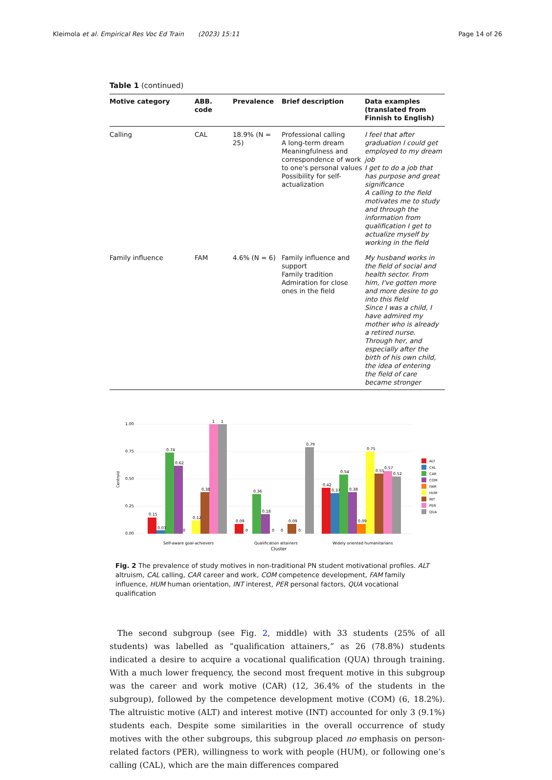Kleimola et al. Empirical Res Voc Ed Train (2023) 15:11 Page 14 of 26
Table 1 (continued)
| Motive category | ABB. code | Prevalence | Brief description | Data examples (translated from Finnish to English) |
| --- | --- | --- | --- | --- |
| Calling | CAL | 18.9% (N = 25) | Professional calling A long-term dream Meaningfulness and correspondence of work to one's personal values Possibility for self-actualization | I feel that after graduation I could get employed to my dream job I get to do a job that has purpose and great significance A calling to the field motivates me to study and through the information from qualification I get to actualize myself by working in the field |
| Family influence | FAM | 4.6% (N = 6) | Family influence and support Family tradition Admiration for close ones in the field | My husband works in the field of social and health sector. From him, I've gotten more and more desire to go into this field Since I was a child, I have admired my mother who is already a retired nurse. Through her, and especially after the birth of his own child, the idea of entering the field of care became stronger |
1.00
0.75
0.50
0.25
0.00
Centroid
0.15
0.03
0.74
0.62
0
0.12
0.38
1
1
0.09
0
0.36
0.18
0
0
0.09
0
0.79
0.42
0.37
0.54
0.38
0.09
0.75
0.55
0.57
0.52
Self-aware goal-achievers
Qualification attainers
Widely oriented humanitarians
Cluster
ALT
CAL
CAR
COM
FAM
HUM
INT
PER
QUA
Fig. 2 The prevalence of study motives in non-traditional PN student motivational profiles. ALT altruism, CAL calling, CAR career and work, COM competence development, FAM family influence, HUM human orientation, INT interest, PER personal factors, QUA vocational qualification
The second subgroup (see Fig. 2, middle) with 33 students (25% of all students) was labelled as “qualification attainers,” as 26 (78.8%) students indicated a desire to acquire a vocational qualification (QUA) through training. With a much lower frequency, the second most frequent motive in this subgroup was the career and work motive (CAR) (12, 36.4% of the students in the subgroup), followed by the competence development motive (COM) (6, 18.2%). The altruistic motive (ALT) and interest motive (INT) accounted for only 3 (9.1%) students each. Despite some similarities in the overall occurrence of study motives with the other subgroups, this subgroup placed no emphasis on person-related factors (PER), willingness to work with people (HUM), or following one’s calling (CAL), which are the main differences compared